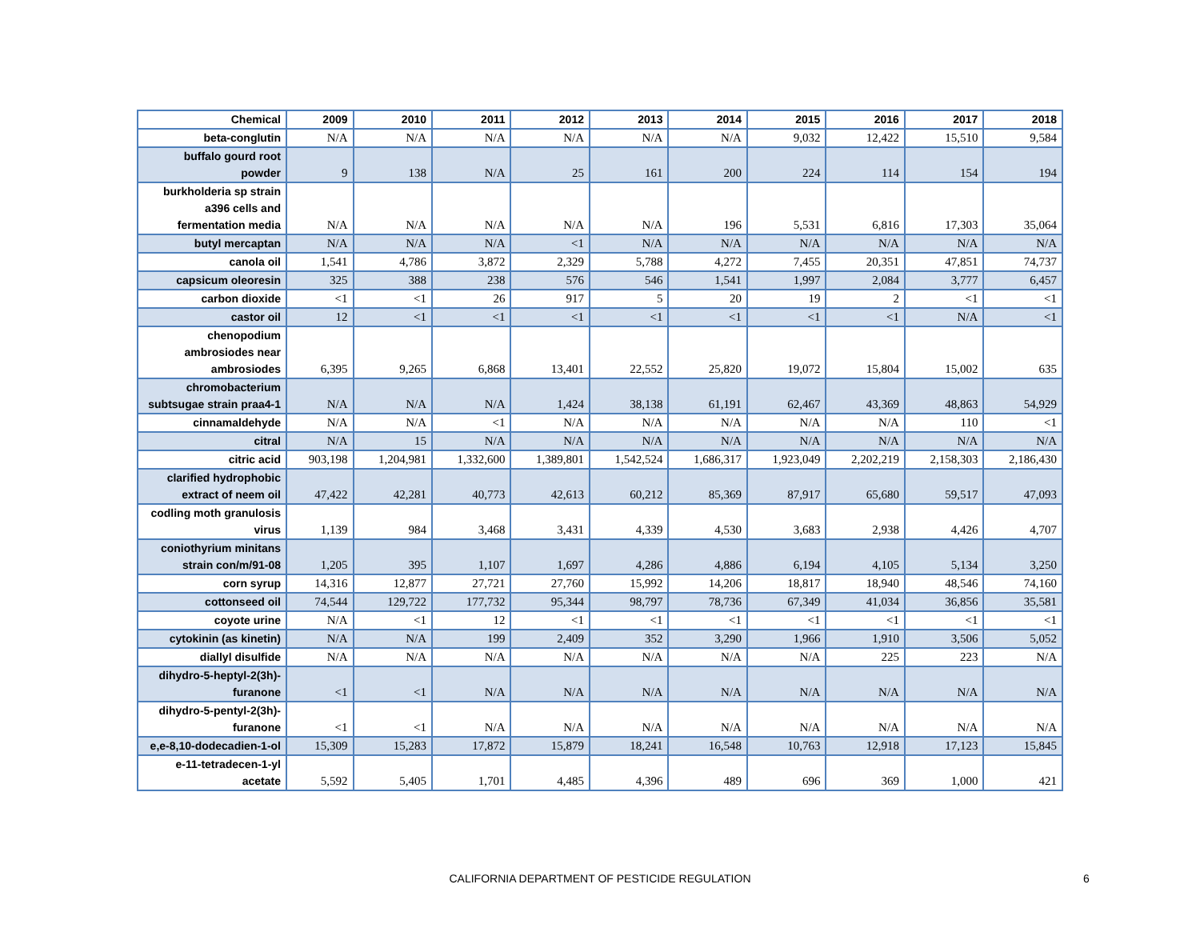| Chemical | 2009 | 2010 | 2011 | 2012 | 2013 | 2014 | 2015 | 2016 | 2017 | 2018 |
| --- | --- | --- | --- | --- | --- | --- | --- | --- | --- | --- |
| beta-conglutin | N/A | N/A | N/A | N/A | N/A | N/A | 9,032 | 12,422 | 15,510 | 9,584 |
| buffalo gourd root powder | 9 | 138 | N/A | 25 | 161 | 200 | 224 | 114 | 154 | 194 |
| burkholderia sp strain a396 cells and fermentation media | N/A | N/A | N/A | N/A | N/A | 196 | 5,531 | 6,816 | 17,303 | 35,064 |
| butyl mercaptan | N/A | N/A | N/A | <1 | N/A | N/A | N/A | N/A | N/A | N/A |
| canola oil | 1,541 | 4,786 | 3,872 | 2,329 | 5,788 | 4,272 | 7,455 | 20,351 | 47,851 | 74,737 |
| capsicum oleoresin | 325 | 388 | 238 | 576 | 546 | 1,541 | 1,997 | 2,084 | 3,777 | 6,457 |
| carbon dioxide | <1 | <1 | 26 | 917 | 5 | 20 | 19 | 2 | <1 | <1 |
| castor oil | 12 | <1 | <1 | <1 | <1 | <1 | <1 | <1 | N/A | <1 |
| chenopodium ambrosiodes near ambrosiodes | 6,395 | 9,265 | 6,868 | 13,401 | 22,552 | 25,820 | 19,072 | 15,804 | 15,002 | 635 |
| chromobacterium subtsugae strain praa4-1 | N/A | N/A | N/A | 1,424 | 38,138 | 61,191 | 62,467 | 43,369 | 48,863 | 54,929 |
| cinnamaldehyde | N/A | N/A | <1 | N/A | N/A | N/A | N/A | N/A | 110 | <1 |
| citral | N/A | 15 | N/A | N/A | N/A | N/A | N/A | N/A | N/A | N/A |
| citric acid | 903,198 | 1,204,981 | 1,332,600 | 1,389,801 | 1,542,524 | 1,686,317 | 1,923,049 | 2,202,219 | 2,158,303 | 2,186,430 |
| clarified hydrophobic extract of neem oil | 47,422 | 42,281 | 40,773 | 42,613 | 60,212 | 85,369 | 87,917 | 65,680 | 59,517 | 47,093 |
| codling moth granulosis virus | 1,139 | 984 | 3,468 | 3,431 | 4,339 | 4,530 | 3,683 | 2,938 | 4,426 | 4,707 |
| coniothyrium minitans strain con/m/91-08 | 1,205 | 395 | 1,107 | 1,697 | 4,286 | 4,886 | 6,194 | 4,105 | 5,134 | 3,250 |
| corn syrup | 14,316 | 12,877 | 27,721 | 27,760 | 15,992 | 14,206 | 18,817 | 18,940 | 48,546 | 74,160 |
| cottonseed oil | 74,544 | 129,722 | 177,732 | 95,344 | 98,797 | 78,736 | 67,349 | 41,034 | 36,856 | 35,581 |
| coyote urine | N/A | <1 | 12 | <1 | <1 | <1 | <1 | <1 | <1 | <1 |
| cytokinin (as kinetin) | N/A | N/A | 199 | 2,409 | 352 | 3,290 | 1,966 | 1,910 | 3,506 | 5,052 |
| diallyl disulfide | N/A | N/A | N/A | N/A | N/A | N/A | N/A | 225 | 223 | N/A |
| dihydro-5-heptyl-2(3h)-furanone | <1 | <1 | N/A | N/A | N/A | N/A | N/A | N/A | N/A | N/A |
| dihydro-5-pentyl-2(3h)-furanone | <1 | <1 | N/A | N/A | N/A | N/A | N/A | N/A | N/A | N/A |
| e,e-8,10-dodecadien-1-ol | 15,309 | 15,283 | 17,872 | 15,879 | 18,241 | 16,548 | 10,763 | 12,918 | 17,123 | 15,845 |
| e-11-tetradecen-1-yl acetate | 5,592 | 5,405 | 1,701 | 4,485 | 4,396 | 489 | 696 | 369 | 1,000 | 421 |
CALIFORNIA DEPARTMENT OF PESTICIDE REGULATION 6